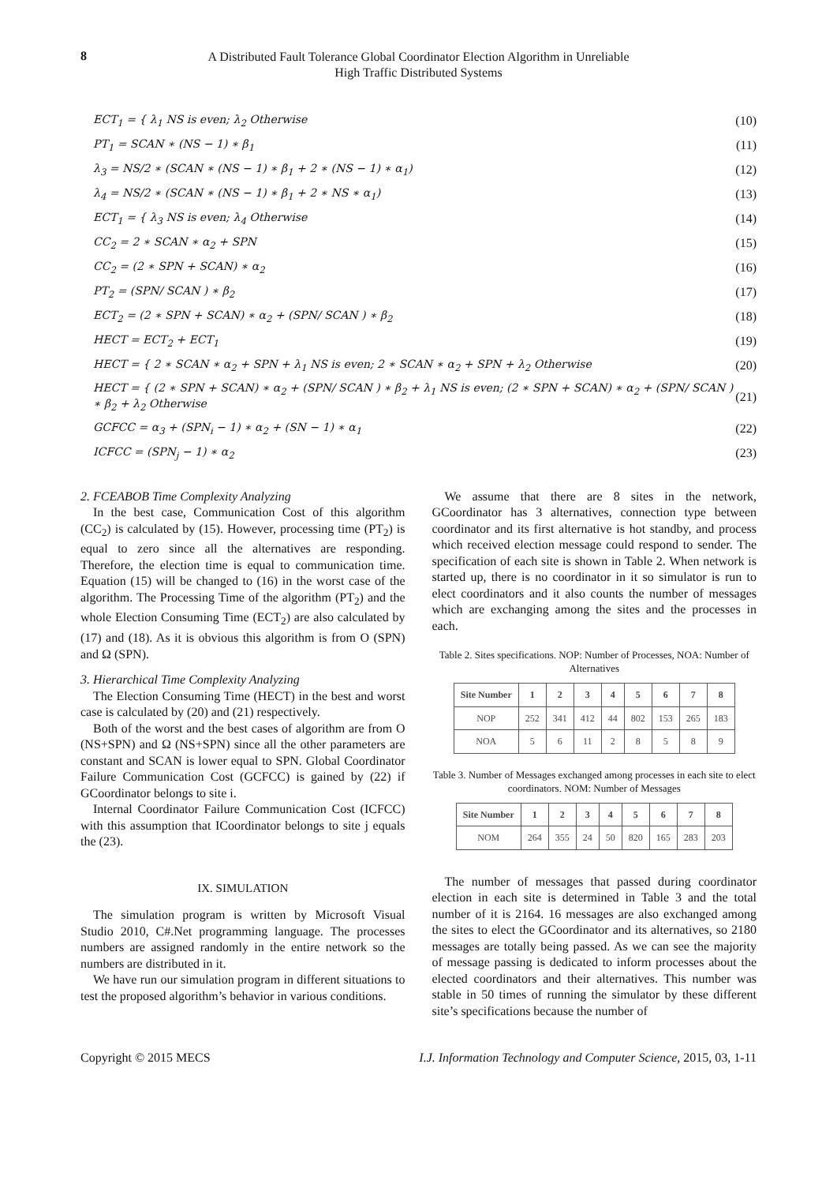8
A Distributed Fault Tolerance Global Coordinator Election Algorithm in Unreliable
High Traffic Distributed Systems
ECT<sub>1</sub> = { λ<sub>1</sub> NS is even; λ<sub>2</sub> Otherwise (10)
PT<sub>1</sub> = SCAN ∗ (NS − 1) ∗ β<sub>1</sub> (11)
λ<sub>3</sub> = NS/2 ∗ (SCAN ∗ (NS − 1) ∗ β<sub>1</sub> + 2 ∗ (NS − 1) ∗ α<sub>1</sub>) (12)
λ<sub>4</sub> = NS/2 ∗ (SCAN ∗ (NS − 1) ∗ β<sub>1</sub> + 2 ∗ NS ∗ α<sub>1</sub>) (13)
ECT<sub>1</sub> = { λ<sub>3</sub> NS is even; λ<sub>4</sub> Otherwise (14)
CC<sub>2</sub> = 2 ∗ SCAN ∗ α<sub>2</sub> + SPN (15)
CC<sub>2</sub> = (2 ∗ SPN + SCAN) ∗ α<sub>2</sub> (16)
PT<sub>2</sub> = (SPN/ SCAN ) ∗ β<sub>2</sub> (17)
ECT<sub>2</sub> = (2 ∗ SPN + SCAN) ∗ α<sub>2</sub> + (SPN/ SCAN ) ∗ β<sub>2</sub> (18)
HECT = ECT<sub>2</sub> + ECT<sub>1</sub> (19)
HECT = { 2 ∗ SCAN ∗ α<sub>2</sub> + SPN + λ<sub>1</sub> NS is even; 2 ∗ SCAN ∗ α<sub>2</sub> + SPN + λ<sub>2</sub> Otherwise (20)
HECT = { (2 ∗ SPN + SCAN) ∗ α<sub>2</sub> + (SPN/ SCAN ) ∗ β<sub>2</sub> + λ<sub>1</sub> NS is even; (2 ∗ SPN + SCAN) ∗ α<sub>2</sub> + (SPN/ SCAN ) ∗ β<sub>2</sub> + λ<sub>2</sub> Otherwise (21)
GCFCC = α<sub>3</sub> + (SPN<sub>i</sub> − 1) ∗ α<sub>2</sub> + (SN − 1) ∗ α<sub>1</sub> (22)
ICFCC = (SPN<sub>j</sub> − 1) ∗ α<sub>2</sub> (23)
2. FCEABOB Time Complexity Analyzing
In the best case, Communication Cost of this algorithm (CC<sub>2</sub>) is calculated by (15). However, processing time (PT<sub>2</sub>) is equal to zero since all the alternatives are responding. Therefore, the election time is equal to communication time. Equation (15) will be changed to (16) in the worst case of the algorithm. The Processing Time of the algorithm (PT<sub>2</sub>) and the whole Election Consuming Time (ECT<sub>2</sub>) are also calculated by (17) and (18). As it is obvious this algorithm is from O (SPN) and Ω (SPN).
3. Hierarchical Time Complexity Analyzing
The Election Consuming Time (HECT) in the best and worst case is calculated by (20) and (21) respectively.
Both of the worst and the best cases of algorithm are from O (NS+SPN) and Ω (NS+SPN) since all the other parameters are constant and SCAN is lower equal to SPN. Global Coordinator Failure Communication Cost (GCFCC) is gained by (22) if GCoordinator belongs to site i.
Internal Coordinator Failure Communication Cost (ICFCC) with this assumption that ICoordinator belongs to site j equals the (23).
IX. SIMULATION
The simulation program is written by Microsoft Visual Studio 2010, C#.Net programming language. The processes numbers are assigned randomly in the entire network so the numbers are distributed in it.
We have run our simulation program in different situations to test the proposed algorithm’s behavior in various conditions.
We assume that there are 8 sites in the network, GCoordinator has 3 alternatives, connection type between coordinator and its first alternative is hot standby, and process which received election message could respond to sender. The specification of each site is shown in Table 2. When network is started up, there is no coordinator in it so simulator is run to elect coordinators and it also counts the number of messages which are exchanging among the sites and the processes in each.
Table 2. Sites specifications. NOP: Number of Processes, NOA: Number of Alternatives
| Site Number | 1 | 2 | 3 | 4 | 5 | 6 | 7 | 8 |
| --- | --- | --- | --- | --- | --- | --- | --- | --- |
| NOP | 252 | 341 | 412 | 44 | 802 | 153 | 265 | 183 |
| NOA | 5 | 6 | 11 | 2 | 8 | 5 | 8 | 9 |
Table 3. Number of Messages exchanged among processes in each site to elect coordinators. NOM: Number of Messages
| Site Number | 1 | 2 | 3 | 4 | 5 | 6 | 7 | 8 |
| --- | --- | --- | --- | --- | --- | --- | --- | --- |
| NOM | 264 | 355 | 24 | 50 | 820 | 165 | 283 | 203 |
The number of messages that passed during coordinator election in each site is determined in Table 3 and the total number of it is 2164. 16 messages are also exchanged among the sites to elect the GCoordinator and its alternatives, so 2180 messages are totally being passed. As we can see the majority of message passing is dedicated to inform processes about the elected coordinators and their alternatives. This number was stable in 50 times of running the simulator by these different site’s specifications because the number of
Copyright © 2015 MECS I.J. Information Technology and Computer Science, 2015, 03, 1-11